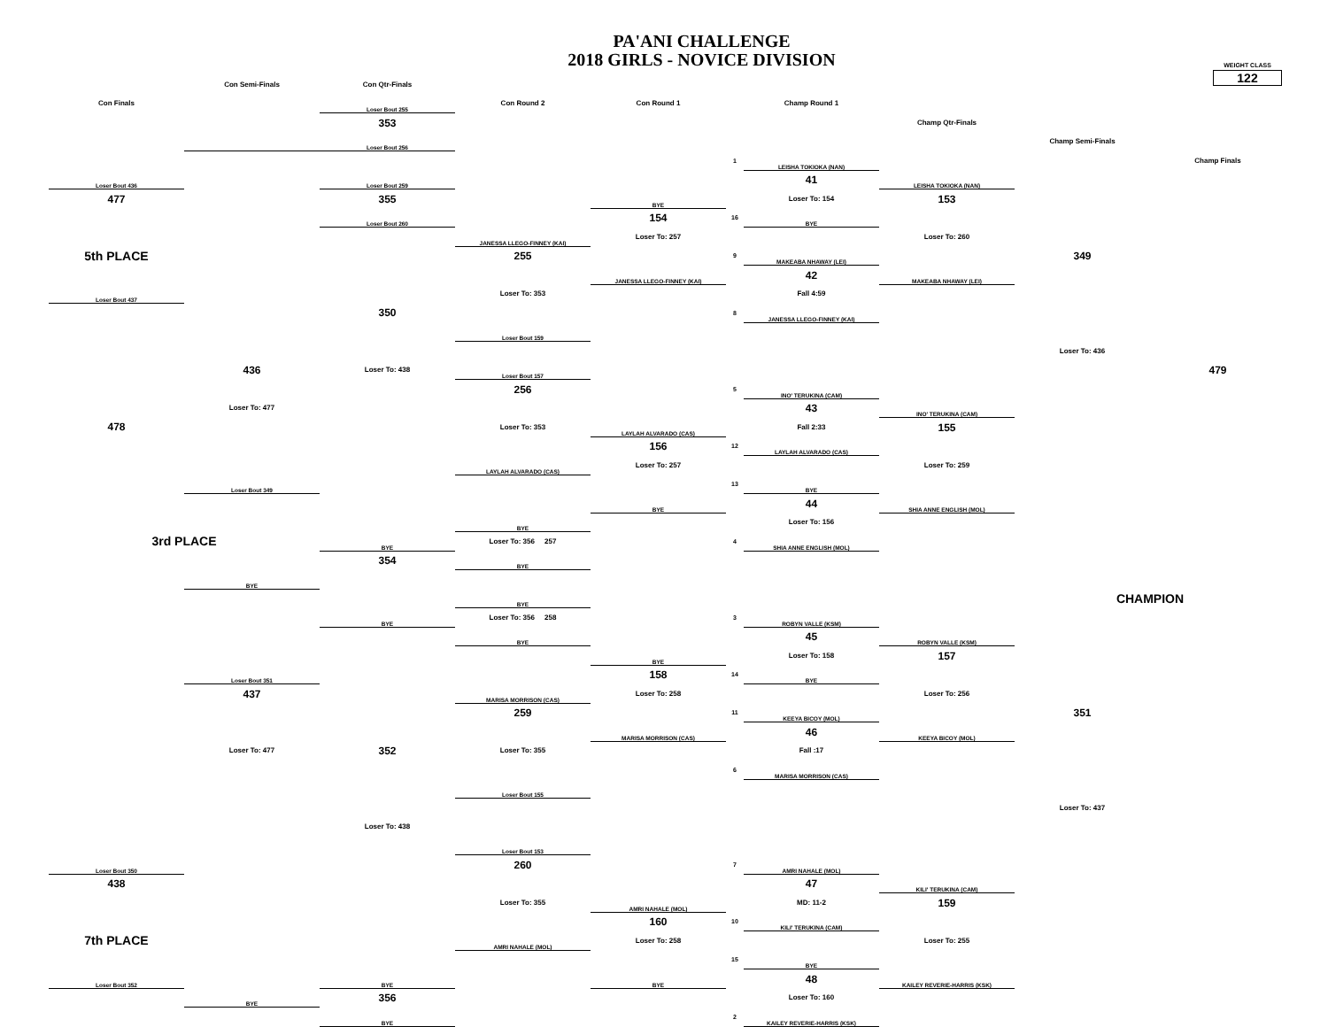PA'ANI CHALLENGE
2018 GIRLS - NOVICE DIVISION
WEIGHT CLASS
122
| | Con Semi-Finals | Con Qtr-Finals | | | | | | | |
| Con Finals | | Loser Bout 255 | Con Round 2 | Con Round 1 | | Champ Round 1 | | | |
| | | 353 | | | | | Champ Qtr-Finals | | |
| | | Loser Bout 256 | | | | | | Champ Semi-Finals | |
| | | | | | 1 | LEISHA TOKIOKA (NAN) | | | Champ Finals |
| Loser Bout 436 | | Loser Bout 259 | | | | 41 | LEISHA TOKIOKA (NAN) | | |
| 477 | | 355 | | BYE | | Loser To: 154 | 153 | | |
| | | Loser Bout 260 | | 154 | 16 | BYE | | | |
| | | | JANESSA LLEGO-FINNEY (KAI) | Loser To: 257 | | | Loser To: 260 | | |
| 5th PLACE | | | 255 | | 9 | MAKEABA NHAWAY (LEI) | | 349 | |
| | | | | JANESSA LLEGO-FINNEY (KAI) | | 42 | MAKEABA NHAWAY (LEI) | | |
| Loser Bout 437 | | | Loser To: 353 | | | Fall 4:59 | | | |
| | | 350 | | | 8 | JANESSA LLEGO-FINNEY (KAI) | | | |
| | | | Loser Bout 159 | | | | | | |
| | | | | | | | | Loser To: 436 | |
| | 436 | Loser To: 438 | Loser Bout 157 | | | | | | 479 |
| | | | 256 | | 5 | INO' TERUKINA (CAM) | | | |
| | Loser To: 477 | | | | | 43 | INO' TERUKINA (CAM) | | |
| 478 | | | Loser To: 353 | LAYLAH ALVARADO (CAS) | | Fall 2:33 | 155 | | |
| | | | | 156 | 12 | LAYLAH ALVARADO (CAS) | | | |
| | | | LAYLAH ALVARADO (CAS) | Loser To: 257 | | | Loser To: 259 | | |
| | Loser Bout 349 | | | | 13 | BYE | | | |
| | | | | BYE | | 44 | SHIA ANNE ENGLISH (MOL) | | |
| | | | BYE | | | Loser To: 156 | | | |
| 3rd PLACE | | BYE | Loser To: 356 257 | | 4 | SHIA ANNE ENGLISH (MOL) | | | |
| | | 354 | BYE | | | | | | |
| | BYE | | | | | | | | |
| | | | BYE | | | | | CHAMPION | |
| | | BYE | Loser To: 356 258 | | 3 | ROBYN VALLE (KSM) | | | |
| | | | BYE | | | 45 | ROBYN VALLE (KSM) | | |
| | | | | BYE | | Loser To: 158 | 157 | | |
| | Loser Bout 351 | | | 158 | 14 | BYE | | | |
| | 437 | | MARISA MORRISON (CAS) | Loser To: 258 | | | Loser To: 256 | | |
| | | | 259 | | 11 | KEEYA BICOY (MOL) | | 351 | |
| | | | | MARISA MORRISON (CAS) | | 46 | KEEYA BICOY (MOL) | | |
| | Loser To: 477 | 352 | Loser To: 355 | | | Fall :17 | | | |
| | | | | | 6 | MARISA MORRISON (CAS) | | | |
| | | | Loser Bout 155 | | | | | | |
| | | | | | | | | Loser To: 437 | |
| | | Loser To: 438 | | | | | | | |
| | | | Loser Bout 153 | | | | | | |
| Loser Bout 350 | | | 260 | | 7 | AMRI NAHALE (MOL) | | | |
| 438 | | | | | | 47 | KILI' TERUKINA (CAM) | | |
| | | | Loser To: 355 | AMRI NAHALE (MOL) | | MD: 11-2 | 159 | | |
| | | | | 160 | 10 | KILI' TERUKINA (CAM) | | | |
| 7th PLACE | | | AMRI NAHALE (MOL) | Loser To: 258 | | | Loser To: 255 | | |
| | | | | | 15 | BYE | | | |
| Loser Bout 352 | | BYE | | BYE | | 48 | KAILEY REVERIE-HARRIS (KSK) | | |
| | BYE | 356 | | | | Loser To: 160 | | | |
| | | BYE | | | 2 | KAILEY REVERIE-HARRIS (KSK) | | | |